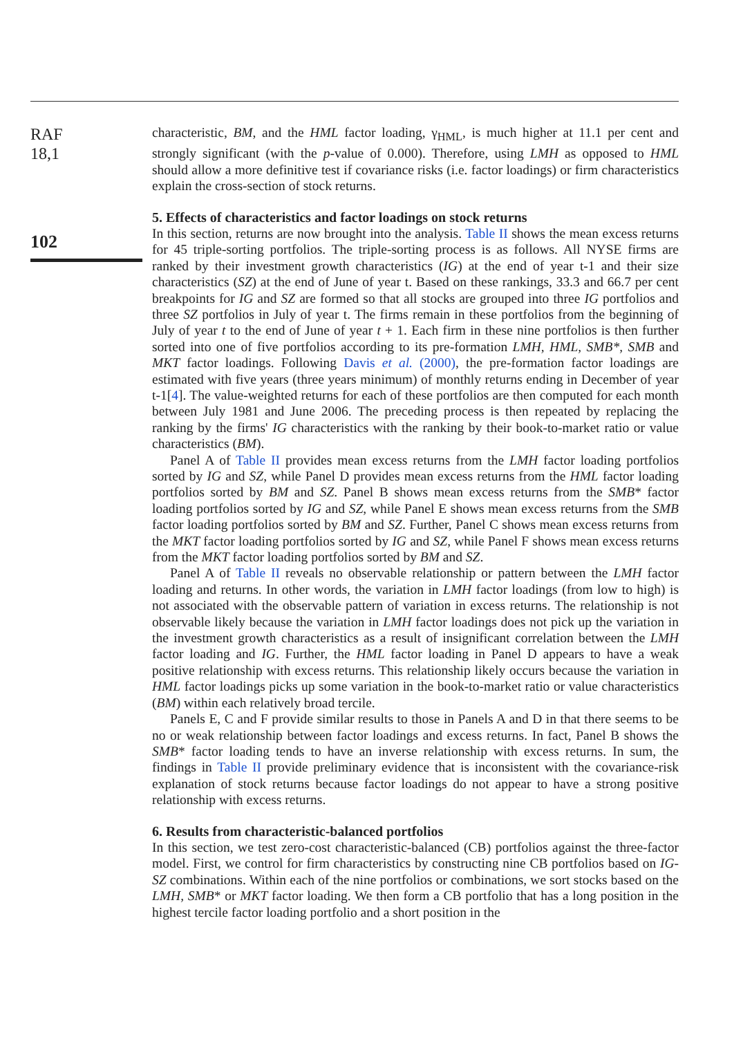RAF
18,1
102
characteristic, BM, and the HML factor loading, γ<sub>HML</sub>, is much higher at 11.1 per cent and strongly significant (with the p-value of 0.000). Therefore, using LMH as opposed to HML should allow a more definitive test if covariance risks (i.e. factor loadings) or firm characteristics explain the cross-section of stock returns.
5. Effects of characteristics and factor loadings on stock returns
In this section, returns are now brought into the analysis. Table II shows the mean excess returns for 45 triple-sorting portfolios. The triple-sorting process is as follows. All NYSE firms are ranked by their investment growth characteristics (IG) at the end of year t-1 and their size characteristics (SZ) at the end of June of year t. Based on these rankings, 33.3 and 66.7 per cent breakpoints for IG and SZ are formed so that all stocks are grouped into three IG portfolios and three SZ portfolios in July of year t. The firms remain in these portfolios from the beginning of July of year t to the end of June of year t + 1. Each firm in these nine portfolios is then further sorted into one of five portfolios according to its pre-formation LMH, HML, SMB*, SMB and MKT factor loadings. Following Davis et al. (2000), the pre-formation factor loadings are estimated with five years (three years minimum) of monthly returns ending in December of year t-1[4]. The value-weighted returns for each of these portfolios are then computed for each month between July 1981 and June 2006. The preceding process is then repeated by replacing the ranking by the firms' IG characteristics with the ranking by their book-to-market ratio or value characteristics (BM).
Panel A of Table II provides mean excess returns from the LMH factor loading portfolios sorted by IG and SZ, while Panel D provides mean excess returns from the HML factor loading portfolios sorted by BM and SZ. Panel B shows mean excess returns from the SMB* factor loading portfolios sorted by IG and SZ, while Panel E shows mean excess returns from the SMB factor loading portfolios sorted by BM and SZ. Further, Panel C shows mean excess returns from the MKT factor loading portfolios sorted by IG and SZ, while Panel F shows mean excess returns from the MKT factor loading portfolios sorted by BM and SZ.
Panel A of Table II reveals no observable relationship or pattern between the LMH factor loading and returns. In other words, the variation in LMH factor loadings (from low to high) is not associated with the observable pattern of variation in excess returns. The relationship is not observable likely because the variation in LMH factor loadings does not pick up the variation in the investment growth characteristics as a result of insignificant correlation between the LMH factor loading and IG. Further, the HML factor loading in Panel D appears to have a weak positive relationship with excess returns. This relationship likely occurs because the variation in HML factor loadings picks up some variation in the book-to-market ratio or value characteristics (BM) within each relatively broad tercile.
Panels E, C and F provide similar results to those in Panels A and D in that there seems to be no or weak relationship between factor loadings and excess returns. In fact, Panel B shows the SMB* factor loading tends to have an inverse relationship with excess returns. In sum, the findings in Table II provide preliminary evidence that is inconsistent with the covariance-risk explanation of stock returns because factor loadings do not appear to have a strong positive relationship with excess returns.
6. Results from characteristic-balanced portfolios
In this section, we test zero-cost characteristic-balanced (CB) portfolios against the three-factor model. First, we control for firm characteristics by constructing nine CB portfolios based on IG-SZ combinations. Within each of the nine portfolios or combinations, we sort stocks based on the LMH, SMB* or MKT factor loading. We then form a CB portfolio that has a long position in the highest tercile factor loading portfolio and a short position in the